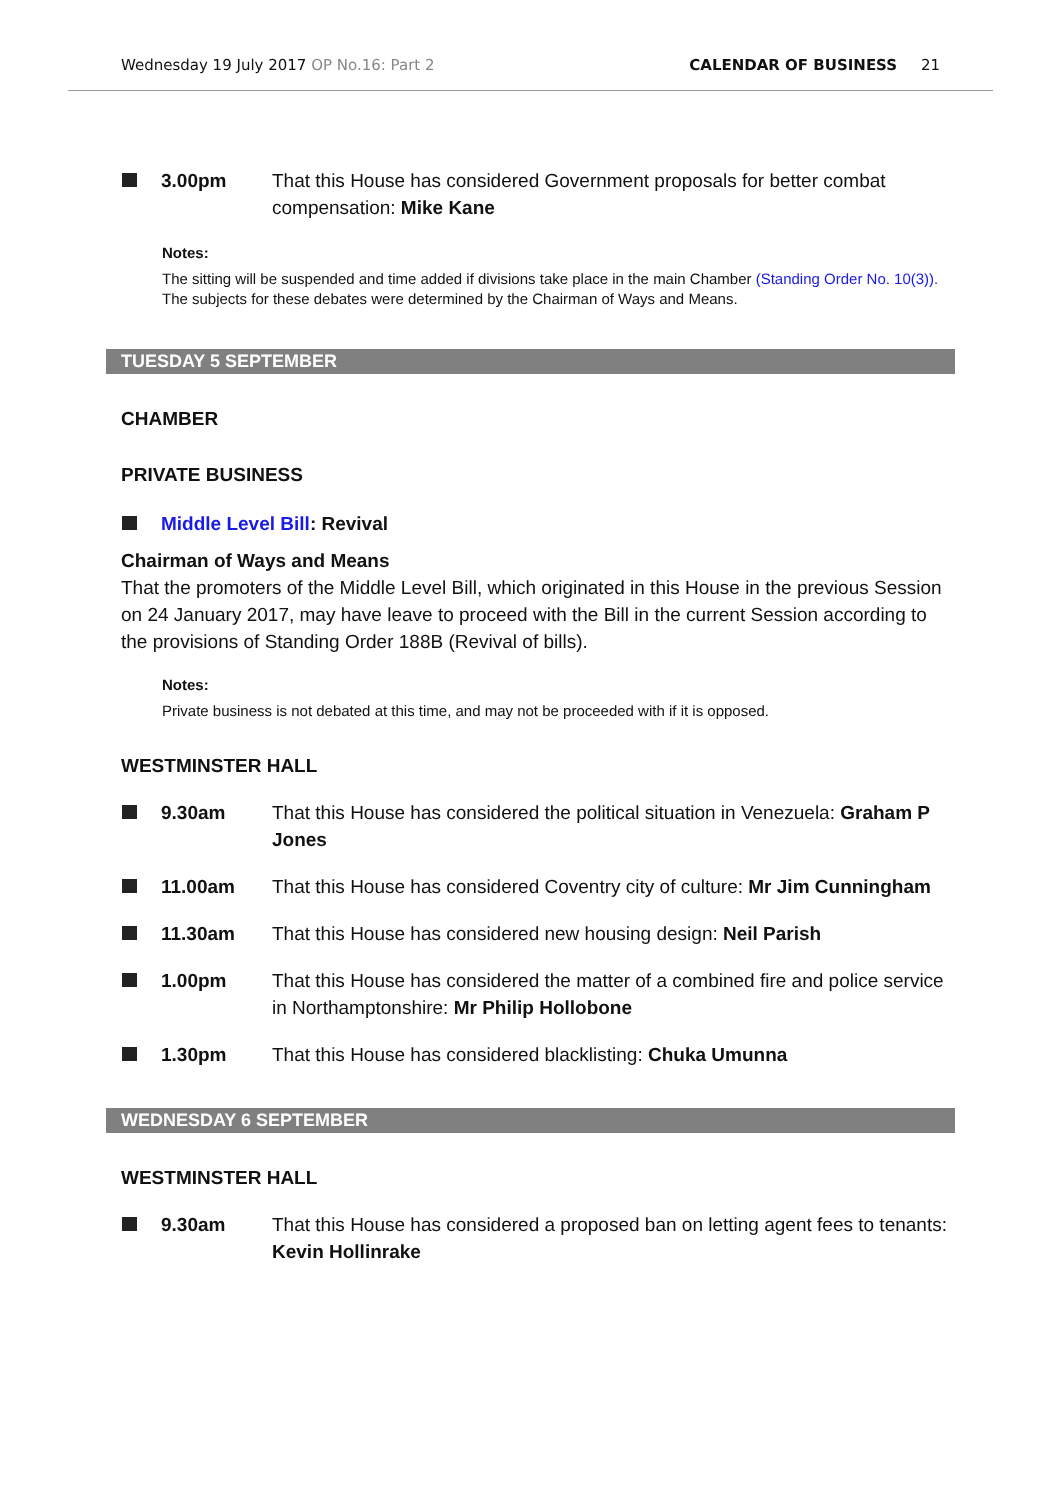Wednesday 19 July 2017 OP No.16: Part 2 CALENDAR OF BUSINESS 21
3.00pm That this House has considered Government proposals for better combat compensation: Mike Kane
Notes:
The sitting will be suspended and time added if divisions take place in the main Chamber (Standing Order No. 10(3)).
The subjects for these debates were determined by the Chairman of Ways and Means.
TUESDAY 5 SEPTEMBER
CHAMBER
PRIVATE BUSINESS
Middle Level Bill: Revival
Chairman of Ways and Means
That the promoters of the Middle Level Bill, which originated in this House in the previous Session on 24 January 2017, may have leave to proceed with the Bill in the current Session according to the provisions of Standing Order 188B (Revival of bills).
Notes:
Private business is not debated at this time, and may not be proceeded with if it is opposed.
WESTMINSTER HALL
9.30am That this House has considered the political situation in Venezuela: Graham P Jones
11.00am That this House has considered Coventry city of culture: Mr Jim Cunningham
11.30am That this House has considered new housing design: Neil Parish
1.00pm That this House has considered the matter of a combined fire and police service in Northamptonshire: Mr Philip Hollobone
1.30pm That this House has considered blacklisting: Chuka Umunna
WEDNESDAY 6 SEPTEMBER
WESTMINSTER HALL
9.30am That this House has considered a proposed ban on letting agent fees to tenants: Kevin Hollinrake